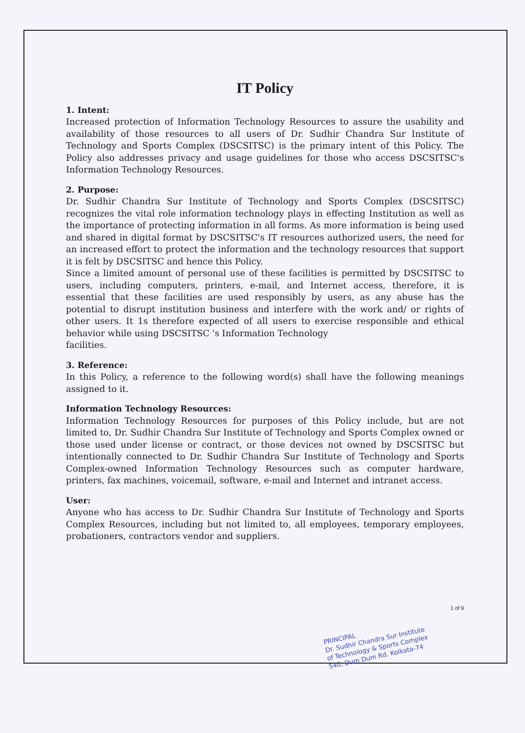IT Policy
1. Intent:
Increased protection of Information Technology Resources to assure the usability and availability of those resources to all users of Dr. Sudhir Chandra Sur Institute of Technology and Sports Complex (DSCSITSC) is the primary intent of this Policy. The Policy also addresses privacy and usage guidelines for those who access DSCSITSC's Information Technology Resources.
2. Purpose:
Dr. Sudhir Chandra Sur Institute of Technology and Sports Complex (DSCSITSC) recognizes the vital role information technology plays in effecting Institution as well as the importance of protecting information in all forms. As more information is being used and shared in digital format by DSCSITSC's IT resources authorized users, the need for an increased effort to protect the information and the technology resources that support it is felt by DSCSITSC and hence this Policy.
Since a limited amount of personal use of these facilities is permitted by DSCSITSC to users, including computers, printers, e-mail, and Internet access, therefore, it is essential that these facilities are used responsibly by users, as any abuse has the potential to disrupt institution business and interfere with the work and/ or rights of other users. It 1s therefore expected of all users to exercise responsible and ethical behavior while using DSCSITSC 's Information Technology
facilities.
3. Reference:
In this Policy, a reference to the following word(s) shall have the following meanings assigned to it.
Information Technology Resources:
Information Technology Resources for purposes of this Policy include, but are not limited to, Dr. Sudhir Chandra Sur Institute of Technology and Sports Complex owned or those used under license or contract, or those devices not owned by DSCSITSC but intentionally connected to Dr. Sudhir Chandra Sur Institute of Technology and Sports Complex-owned Information Technology Resources such as computer hardware, printers, fax machines, voicemail, software, e-mail and Internet and intranet access.
User:
Anyone who has access to Dr. Sudhir Chandra Sur Institute of Technology and Sports Complex Resources, including but not limited to, all employees, temporary employees, probationers, contractors vendor and suppliers.
1 of 9
PRINCIPAL
Dr. Sudhir Chandra Sur Institute
of Technology & Sports Complex
540, Dum Dum Rd. Kolkata-74